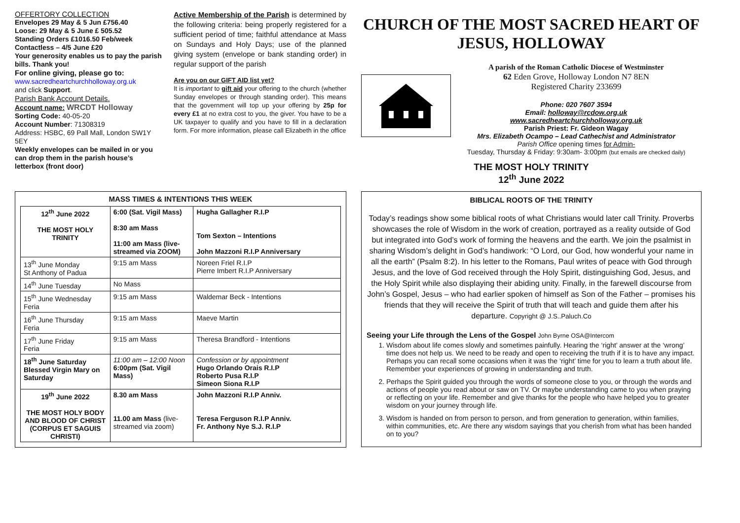OFFERTORY COLLECTION
Envelopes 29 May & 5 Jun £756.40
Loose: 29 May & 5 June £ 505.52
Standing Orders £1016.50 Feb/week
Contactless – 4/5 June £20
Your generosity enables us to pay the parish bills. Thank you!
For online giving, please go to:
www.sacredheartchurchholloway.org.uk
and click Support.
Parish Bank Account Details.
Account name: WRCDT Holloway
Sorting Code: 40-05-20
Account Number: 71308319
Address: HSBC, 69 Pall Mall, London SW1Y 5EY
Weekly envelopes can be mailed in or you can drop them in the parish house’s letterbox (front door)
Active Membership of the Parish is determined by the following criteria: being properly registered for a sufficient period of time; faithful attendance at Mass on Sundays and Holy Days; use of the planned giving system (envelope or bank standing order) in regular support of the parish
Are you on our GIFT AID list yet?
It is important to gift aid your offering to the church (whether Sunday envelopes or through standing order). This means that the government will top up your offering by 25p for every £1 at no extra cost to you, the giver. You have to be a UK taxpayer to qualify and you have to fill in a declaration form. For more information, please call Elizabeth in the office
MASS TIMES & INTENTIONS THIS WEEK
| 12<sup>th</sup> June 2022 THE MOST HOLY TRINITY | 6:00 (Sat. Vigil Mass) 8:30 am Mass 11:00 am Mass (live-streamed via ZOOM) | Hugha Gallagher R.I.P Tom Sexton – Intentions John Mazzoni R.I.P Anniversary |
| 13<sup>th</sup> June Monday St Anthony of Padua | 9:15 am Mass | Noreen Friel R.I.P Pierre Imbert R.I.P Anniversary |
| 14<sup>th</sup> June Tuesday | No Mass | |
| 15<sup>th</sup> June Wednesday Feria | 9:15 am Mass | Waldemar Beck - Intentions |
| 16<sup>th</sup> June Thursday Feria | 9:15 am Mass | Maeve Martin |
| 17<sup>th</sup> June Friday Feria | 9:15 am Mass | Theresa Brandford - Intentions |
| 18<sup>th</sup> June Saturday Blessed Virgin Mary on Saturday | 11:00 am – 12:00 Noon 6:00pm (Sat. Vigil Mass) | Confession or by appointment Hugo Orlando Orais R.I.P Roberto Pusa R.I.P Simeon Siona R.I.P |
| 19<sup>th</sup> June 2022 THE MOST HOLY BODY AND BLOOD OF CHRIST (CORPUS ET SAGUIS CHRISTI) | 8.30 am Mass 11.00 am Mass (live-streamed via zoom) | John Mazzoni R.I.P Anniv. Teresa Ferguson R.I.P Anniv. Fr. Anthony Nye S.J. R.I.P |
CHURCH OF THE MOST SACRED HEART OF JESUS, HOLLOWAY
A parish of the Roman Catholic Diocese of Westminster
62 Eden Grove, Holloway London N7 8EN
Registered Charity 233699
Phone: 020 7607 3594
Email: holloway@rcdow.org.uk
www.sacredheartchurchholloway.org.uk
Parish Priest: Fr. Gideon Wagay
Mrs. Elizabeth Ocampo – Lead Cathechist and Administrator
Parish Office opening times for Admin-
Tuesday, Thursday & Friday: 9:30am- 3:00pm (but emails are checked daily)
THE MOST HOLY TRINITY
12<sup>th</sup> June 2022
BIBLICAL ROOTS OF THE TRINITY
Today’s readings show some biblical roots of what Christians would later call Trinity. Proverbs showcases the role of Wisdom in the work of creation, portrayed as a reality outside of God but integrated into God’s work of forming the heavens and the earth. We join the psalmist in sharing Wisdom’s delight in God’s handiwork: “O Lord, our God, how wonderful your name in all the earth” (Psalm 8:2). In his letter to the Romans, Paul writes of peace with God through Jesus, and the love of God received through the Holy Spirit, distinguishing God, Jesus, and the Holy Spirit while also displaying their abiding unity. Finally, in the farewell discourse from John’s Gospel, Jesus – who had earlier spoken of himself as Son of the Father – promises his friends that they will receive the Spirit of truth that will teach and guide them after his departure. Copyright @ J.S..Paluch.Co
Seeing your Life through the Lens of the Gospel John Byrne OSA@Intercom
1. Wisdom about life comes slowly and sometimes painfully. Hearing the ‘right’ answer at the ‘wrong’ time does not help us. We need to be ready and open to receiving the truth if it is to have any impact. Perhaps you can recall some occasions when it was the ‘right’ time for you to learn a truth about life. Remember your experiences of growing in understanding and truth.
2. Perhaps the Spirit guided you through the words of someone close to you, or through the words and actions of people you read about or saw on TV. Or maybe understanding came to you when praying or reflecting on your life. Remember and give thanks for the people who have helped you to greater wisdom on your journey through life.
3. Wisdom is handed on from person to person, and from generation to generation, within families, within communities, etc. Are there any wisdom sayings that you cherish from what has been handed on to you?